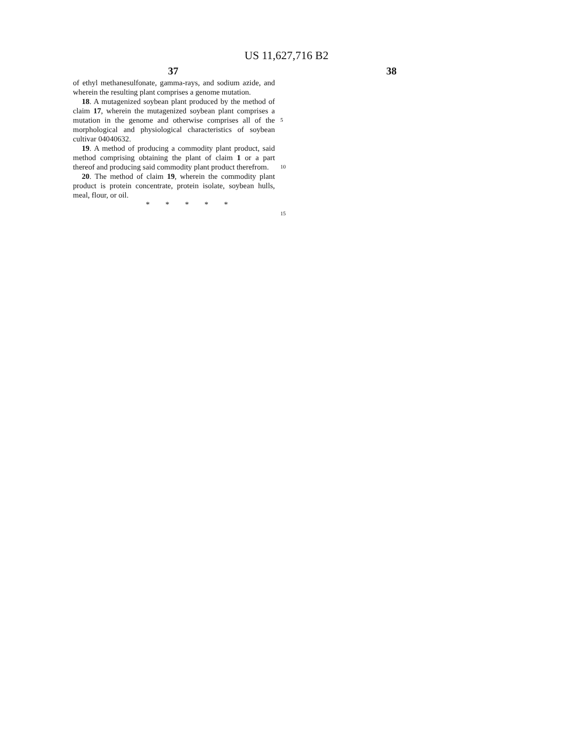US 11,627,716 B2
37 38
of ethyl methanesulfonate, gamma-rays, and sodium azide, and wherein the resulting plant comprises a genome mutation.
18. A mutagenized soybean plant produced by the method of claim 17, wherein the mutagenized soybean plant comprises a mutation in the genome and otherwise comprises all of the morphological and physiological characteristics of soybean cultivar 04040632.
19. A method of producing a commodity plant product, said method comprising obtaining the plant of claim 1 or a part thereof and producing said commodity plant product therefrom.
20. The method of claim 19, wherein the commodity plant product is protein concentrate, protein isolate, soybean hulls, meal, flour, or oil.
* * * * *
5
10
15